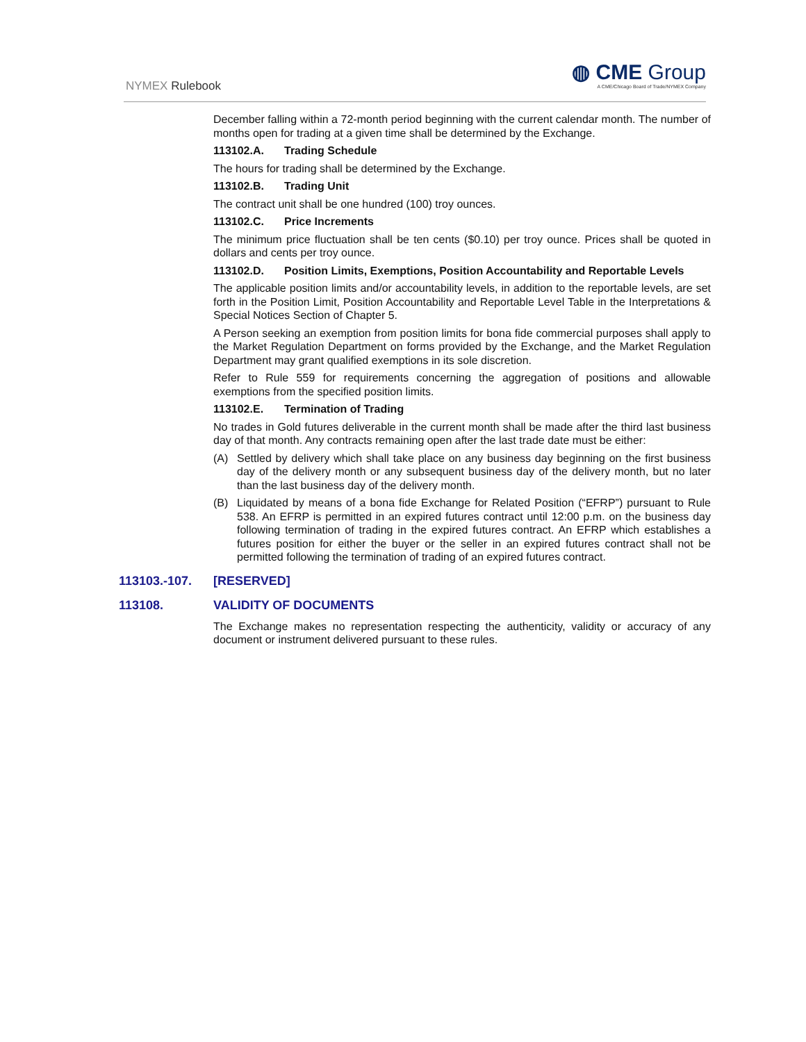NYMEX Rulebook
◍ CME Group
A CME/Chicago Board of Trade/NYMEX Company
December falling within a 72-month period beginning with the current calendar month. The number of months open for trading at a given time shall be determined by the Exchange.
113102.A. Trading Schedule
The hours for trading shall be determined by the Exchange.
113102.B. Trading Unit
The contract unit shall be one hundred (100) troy ounces.
113102.C. Price Increments
The minimum price fluctuation shall be ten cents ($0.10) per troy ounce. Prices shall be quoted in dollars and cents per troy ounce.
113102.D. Position Limits, Exemptions, Position Accountability and Reportable Levels
The applicable position limits and/or accountability levels, in addition to the reportable levels, are set forth in the Position Limit, Position Accountability and Reportable Level Table in the Interpretations & Special Notices Section of Chapter 5.
A Person seeking an exemption from position limits for bona fide commercial purposes shall apply to the Market Regulation Department on forms provided by the Exchange, and the Market Regulation Department may grant qualified exemptions in its sole discretion.
Refer to Rule 559 for requirements concerning the aggregation of positions and allowable exemptions from the specified position limits.
113102.E. Termination of Trading
No trades in Gold futures deliverable in the current month shall be made after the third last business day of that month. Any contracts remaining open after the last trade date must be either:
(A) Settled by delivery which shall take place on any business day beginning on the first business day of the delivery month or any subsequent business day of the delivery month, but no later than the last business day of the delivery month.
(B) Liquidated by means of a bona fide Exchange for Related Position (“EFRP”) pursuant to Rule 538. An EFRP is permitted in an expired futures contract until 12:00 p.m. on the business day following termination of trading in the expired futures contract. An EFRP which establishes a futures position for either the buyer or the seller in an expired futures contract shall not be permitted following the termination of trading of an expired futures contract.
113103.-107. [RESERVED]
113108. VALIDITY OF DOCUMENTS
The Exchange makes no representation respecting the authenticity, validity or accuracy of any document or instrument delivered pursuant to these rules.